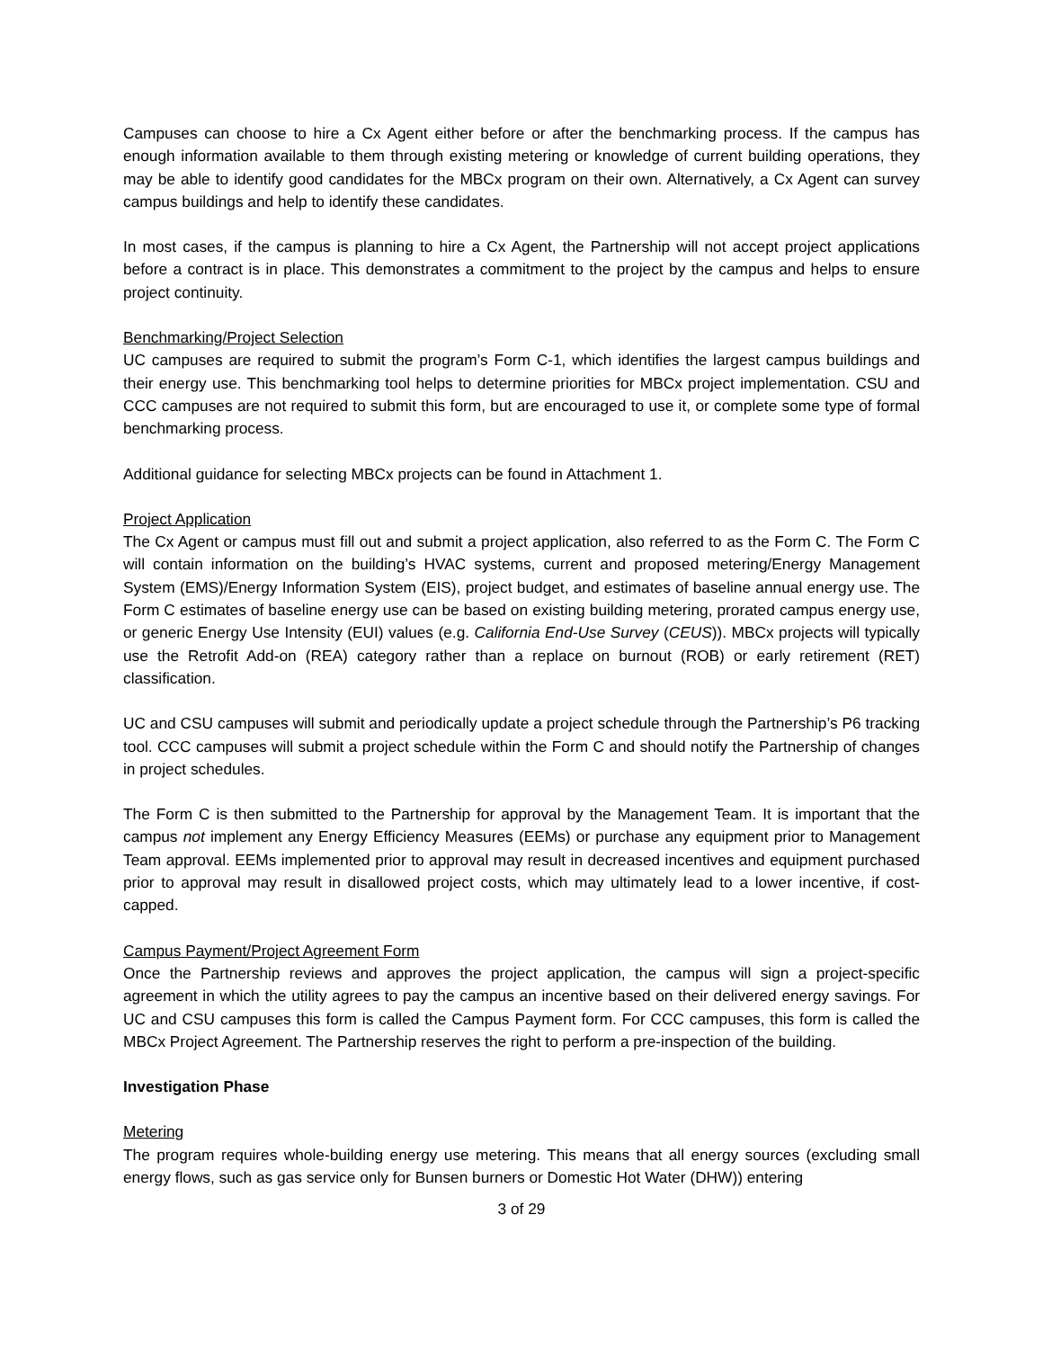Campuses can choose to hire a Cx Agent either before or after the benchmarking process. If the campus has enough information available to them through existing metering or knowledge of current building operations, they may be able to identify good candidates for the MBCx program on their own. Alternatively, a Cx Agent can survey campus buildings and help to identify these candidates.
In most cases, if the campus is planning to hire a Cx Agent, the Partnership will not accept project applications before a contract is in place. This demonstrates a commitment to the project by the campus and helps to ensure project continuity.
Benchmarking/Project Selection
UC campuses are required to submit the program’s Form C-1, which identifies the largest campus buildings and their energy use. This benchmarking tool helps to determine priorities for MBCx project implementation. CSU and CCC campuses are not required to submit this form, but are encouraged to use it, or complete some type of formal benchmarking process.
Additional guidance for selecting MBCx projects can be found in Attachment 1.
Project Application
The Cx Agent or campus must fill out and submit a project application, also referred to as the Form C. The Form C will contain information on the building’s HVAC systems, current and proposed metering/Energy Management System (EMS)/Energy Information System (EIS), project budget, and estimates of baseline annual energy use. The Form C estimates of baseline energy use can be based on existing building metering, prorated campus energy use, or generic Energy Use Intensity (EUI) values (e.g. California End-Use Survey (CEUS)). MBCx projects will typically use the Retrofit Add-on (REA) category rather than a replace on burnout (ROB) or early retirement (RET) classification.
UC and CSU campuses will submit and periodically update a project schedule through the Partnership’s P6 tracking tool. CCC campuses will submit a project schedule within the Form C and should notify the Partnership of changes in project schedules.
The Form C is then submitted to the Partnership for approval by the Management Team. It is important that the campus not implement any Energy Efficiency Measures (EEMs) or purchase any equipment prior to Management Team approval. EEMs implemented prior to approval may result in decreased incentives and equipment purchased prior to approval may result in disallowed project costs, which may ultimately lead to a lower incentive, if cost-capped.
Campus Payment/Project Agreement Form
Once the Partnership reviews and approves the project application, the campus will sign a project-specific agreement in which the utility agrees to pay the campus an incentive based on their delivered energy savings. For UC and CSU campuses this form is called the Campus Payment form. For CCC campuses, this form is called the MBCx Project Agreement. The Partnership reserves the right to perform a pre-inspection of the building.
Investigation Phase
Metering
The program requires whole-building energy use metering. This means that all energy sources (excluding small energy flows, such as gas service only for Bunsen burners or Domestic Hot Water (DHW)) entering
3 of 29